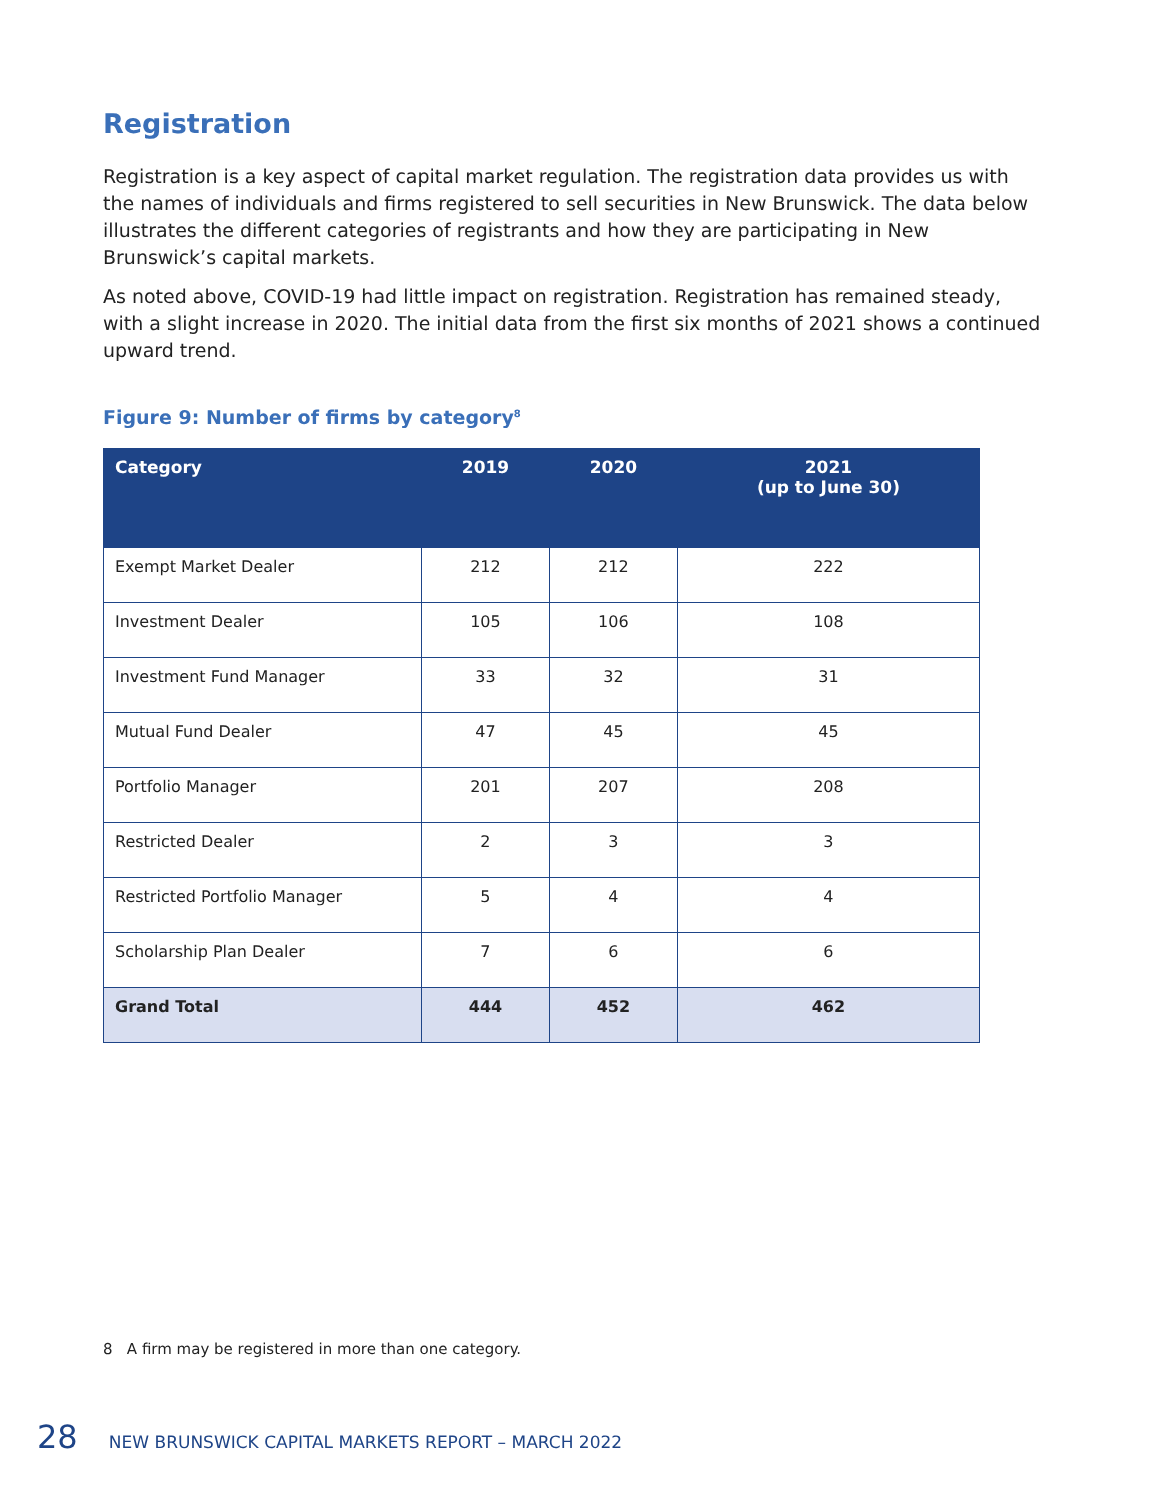Registration
Registration is a key aspect of capital market regulation. The registration data provides us with the names of individuals and firms registered to sell securities in New Brunswick. The data below illustrates the different categories of registrants and how they are participating in New Brunswick’s capital markets.
As noted above, COVID-19 had little impact on registration. Registration has remained steady, with a slight increase in 2020. The initial data from the first six months of 2021 shows a continued upward trend.
Figure 9: Number of firms by category<sup>8</sup>
| Category | 2019 | 2020 | 2021 (up to June 30) |
| --- | --- | --- | --- |
| Exempt Market Dealer | 212 | 212 | 222 |
| Investment Dealer | 105 | 106 | 108 |
| Investment Fund Manager | 33 | 32 | 31 |
| Mutual Fund Dealer | 47 | 45 | 45 |
| Portfolio Manager | 201 | 207 | 208 |
| Restricted Dealer | 2 | 3 | 3 |
| Restricted Portfolio Manager | 5 | 4 | 4 |
| Scholarship Plan Dealer | 7 | 6 | 6 |
| Grand Total | 444 | 452 | 462 |
8 A firm may be registered in more than one category.
28 NEW BRUNSWICK CAPITAL MARKETS REPORT – MARCH 2022